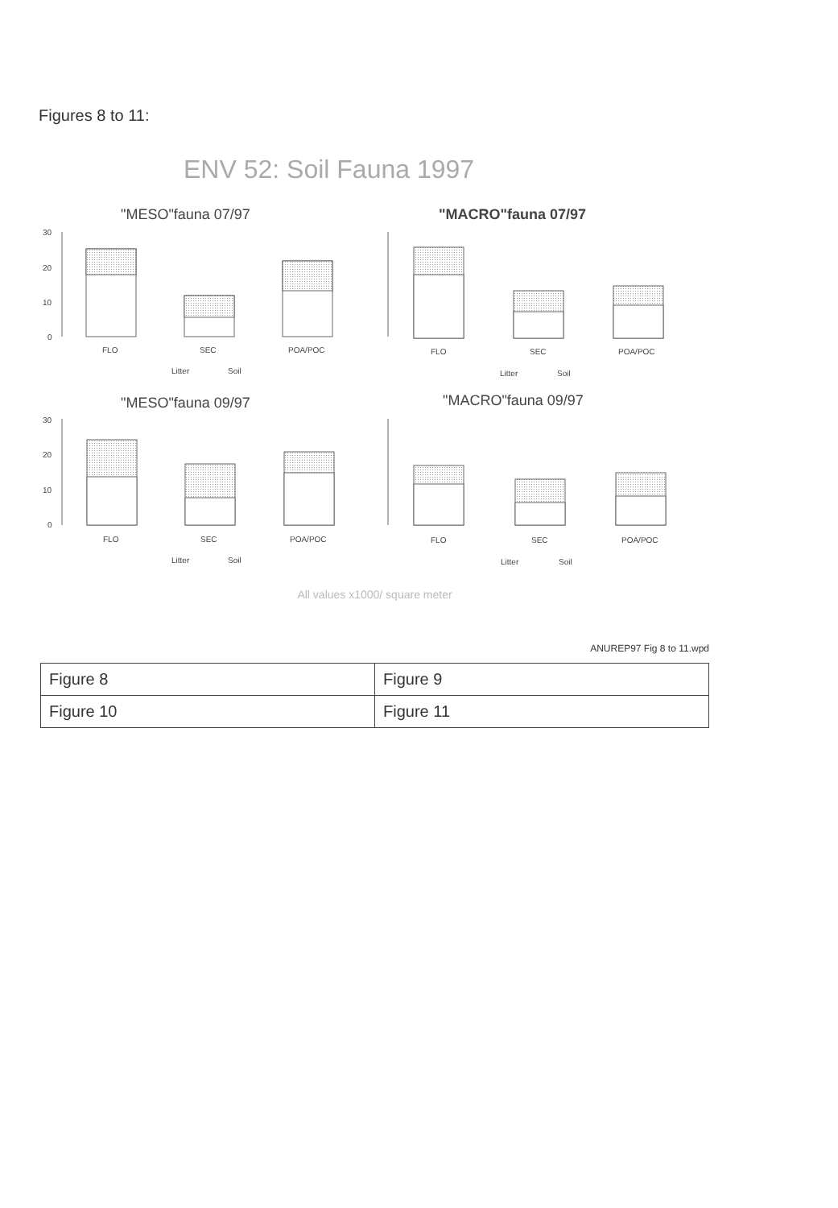Figures 8 to 11:
ENV 52: Soil Fauna 1997
"MESO"fauna 07/97
"MACRO"fauna 07/97
"MESO"fauna 09/97
"MACRO"fauna 09/97
30
20
10
0
30
20
10
0
FLO
SEC
POA/POC
FLO
SEC
POA/POC
FLO
SEC
POA/POC
FLO
SEC
POA/POC
Litter
Soil
Litter
Soil
Litter
Soil
Litter
Soil
All values x1000/ square meter
ANUREP97 Fig 8 to 11.wpd
| Figure 8 | Figure 9 |
| Figure 10 | Figure 11 |